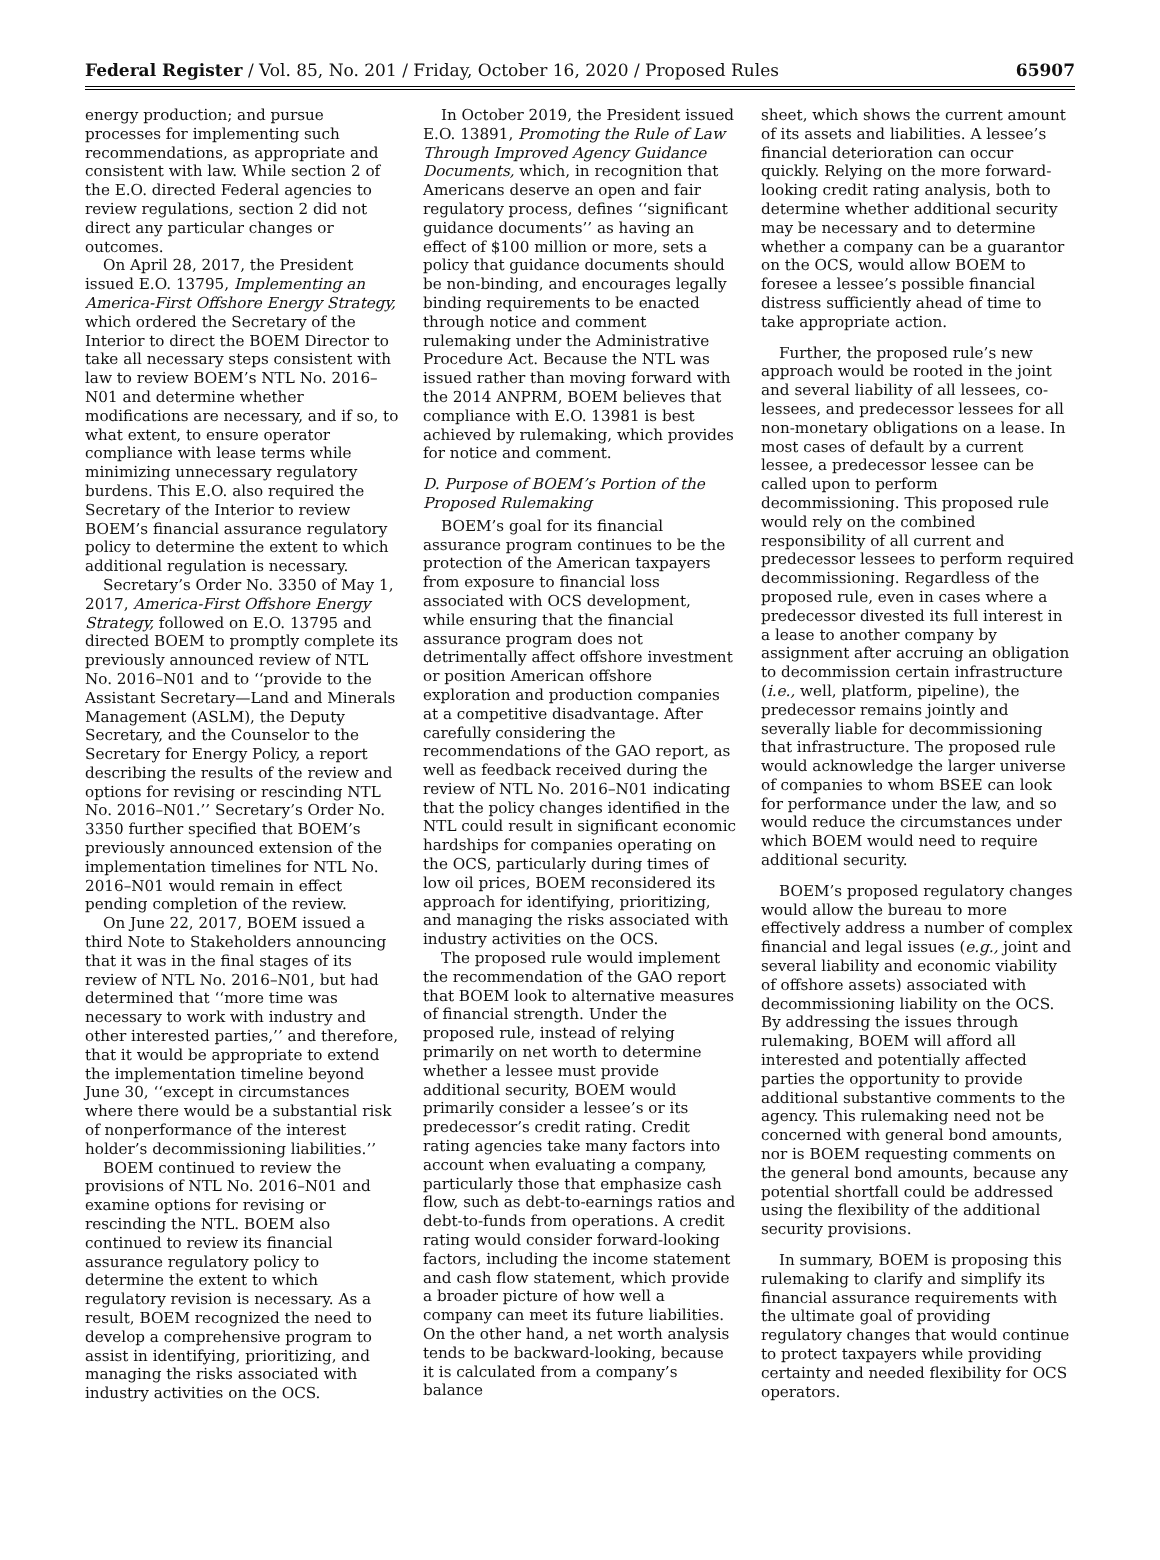Federal Register / Vol. 85, No. 201 / Friday, October 16, 2020 / Proposed Rules 65907
energy production; and pursue processes for implementing such recommendations, as appropriate and consistent with law. While section 2 of the E.O. directed Federal agencies to review regulations, section 2 did not direct any particular changes or outcomes.
On April 28, 2017, the President issued E.O. 13795, Implementing an America-First Offshore Energy Strategy, which ordered the Secretary of the Interior to direct the BOEM Director to take all necessary steps consistent with law to review BOEM’s NTL No. 2016–N01 and determine whether modifications are necessary, and if so, to what extent, to ensure operator compliance with lease terms while minimizing unnecessary regulatory burdens. This E.O. also required the Secretary of the Interior to review BOEM’s financial assurance regulatory policy to determine the extent to which additional regulation is necessary.
Secretary’s Order No. 3350 of May 1, 2017, America-First Offshore Energy Strategy, followed on E.O. 13795 and directed BOEM to promptly complete its previously announced review of NTL No. 2016–N01 and to ‘‘provide to the Assistant Secretary—Land and Minerals Management (ASLM), the Deputy Secretary, and the Counselor to the Secretary for Energy Policy, a report describing the results of the review and options for revising or rescinding NTL No. 2016–N01.’’ Secretary’s Order No. 3350 further specified that BOEM’s previously announced extension of the implementation timelines for NTL No. 2016–N01 would remain in effect pending completion of the review.
On June 22, 2017, BOEM issued a third Note to Stakeholders announcing that it was in the final stages of its review of NTL No. 2016–N01, but had determined that ‘‘more time was necessary to work with industry and other interested parties,’’ and therefore, that it would be appropriate to extend the implementation timeline beyond June 30, ‘‘except in circumstances where there would be a substantial risk of nonperformance of the interest holder’s decommissioning liabilities.’’
BOEM continued to review the provisions of NTL No. 2016–N01 and examine options for revising or rescinding the NTL. BOEM also continued to review its financial assurance regulatory policy to determine the extent to which regulatory revision is necessary. As a result, BOEM recognized the need to develop a comprehensive program to assist in identifying, prioritizing, and managing the risks associated with industry activities on the OCS.
In October 2019, the President issued E.O. 13891, Promoting the Rule of Law Through Improved Agency Guidance Documents, which, in recognition that Americans deserve an open and fair regulatory process, defines ‘‘significant guidance documents’’ as having an effect of $100 million or more, sets a policy that guidance documents should be non-binding, and encourages legally binding requirements to be enacted through notice and comment rulemaking under the Administrative Procedure Act. Because the NTL was issued rather than moving forward with the 2014 ANPRM, BOEM believes that compliance with E.O. 13981 is best achieved by rulemaking, which provides for notice and comment.
D. Purpose of BOEM’s Portion of the Proposed Rulemaking
BOEM’s goal for its financial assurance program continues to be the protection of the American taxpayers from exposure to financial loss associated with OCS development, while ensuring that the financial assurance program does not detrimentally affect offshore investment or position American offshore exploration and production companies at a competitive disadvantage. After carefully considering the recommendations of the GAO report, as well as feedback received during the review of NTL No. 2016–N01 indicating that the policy changes identified in the NTL could result in significant economic hardships for companies operating on the OCS, particularly during times of low oil prices, BOEM reconsidered its approach for identifying, prioritizing, and managing the risks associated with industry activities on the OCS.
The proposed rule would implement the recommendation of the GAO report that BOEM look to alternative measures of financial strength. Under the proposed rule, instead of relying primarily on net worth to determine whether a lessee must provide additional security, BOEM would primarily consider a lessee’s or its predecessor’s credit rating. Credit rating agencies take many factors into account when evaluating a company, particularly those that emphasize cash flow, such as debt-to-earnings ratios and debt-to-funds from operations. A credit rating would consider forward-looking factors, including the income statement and cash flow statement, which provide a broader picture of how well a company can meet its future liabilities. On the other hand, a net worth analysis tends to be backward-looking, because it is calculated from a company’s balance
sheet, which shows the current amount of its assets and liabilities. A lessee’s financial deterioration can occur quickly. Relying on the more forward-looking credit rating analysis, both to determine whether additional security may be necessary and to determine whether a company can be a guarantor on the OCS, would allow BOEM to foresee a lessee’s possible financial distress sufficiently ahead of time to take appropriate action.
Further, the proposed rule’s new approach would be rooted in the joint and several liability of all lessees, co-lessees, and predecessor lessees for all non-monetary obligations on a lease. In most cases of default by a current lessee, a predecessor lessee can be called upon to perform decommissioning. This proposed rule would rely on the combined responsibility of all current and predecessor lessees to perform required decommissioning. Regardless of the proposed rule, even in cases where a predecessor divested its full interest in a lease to another company by assignment after accruing an obligation to decommission certain infrastructure (i.e., well, platform, pipeline), the predecessor remains jointly and severally liable for decommissioning that infrastructure. The proposed rule would acknowledge the larger universe of companies to whom BSEE can look for performance under the law, and so would reduce the circumstances under which BOEM would need to require additional security.
BOEM’s proposed regulatory changes would allow the bureau to more effectively address a number of complex financial and legal issues (e.g., joint and several liability and economic viability of offshore assets) associated with decommissioning liability on the OCS. By addressing the issues through rulemaking, BOEM will afford all interested and potentially affected parties the opportunity to provide additional substantive comments to the agency. This rulemaking need not be concerned with general bond amounts, nor is BOEM requesting comments on the general bond amounts, because any potential shortfall could be addressed using the flexibility of the additional security provisions.
In summary, BOEM is proposing this rulemaking to clarify and simplify its financial assurance requirements with the ultimate goal of providing regulatory changes that would continue to protect taxpayers while providing certainty and needed flexibility for OCS operators.